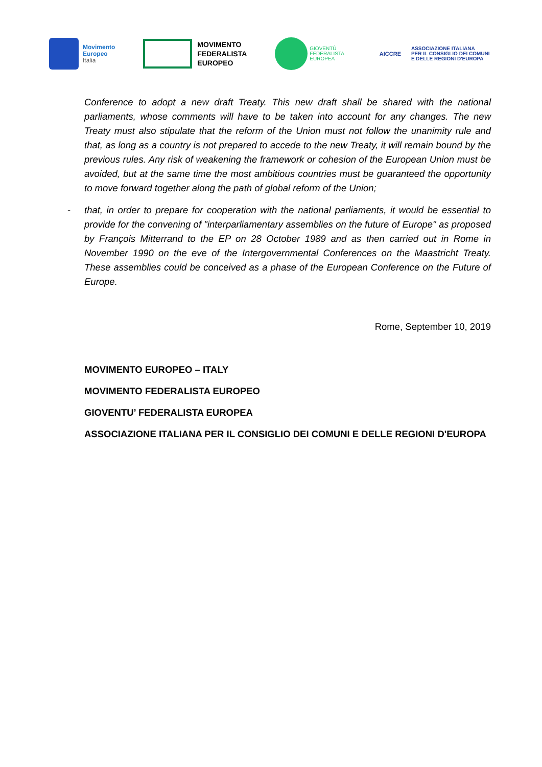Movimento
Europeo
Italia
MOVIMENTO
FEDERALISTA
EUROPEO
GIOVENTÙ
FEDERALISTA
EUROPEA
AICCRE
ASSOCIAZIONE ITALIANA
PER IL CONSIGLIO DEI COMUNI
E DELLE REGIONI D'EUROPA
Conference to adopt a new draft Treaty. This new draft shall be shared with the national parliaments, whose comments will have to be taken into account for any changes. The new Treaty must also stipulate that the reform of the Union must not follow the unanimity rule and that, as long as a country is not prepared to accede to the new Treaty, it will remain bound by the previous rules. Any risk of weakening the framework or cohesion of the European Union must be avoided, but at the same time the most ambitious countries must be guaranteed the opportunity to move forward together along the path of global reform of the Union;
- that, in order to prepare for cooperation with the national parliaments, it would be essential to provide for the convening of "interparliamentary assemblies on the future of Europe" as proposed by François Mitterrand to the EP on 28 October 1989 and as then carried out in Rome in November 1990 on the eve of the Intergovernmental Conferences on the Maastricht Treaty. These assemblies could be conceived as a phase of the European Conference on the Future of Europe.
Rome, September 10, 2019
MOVIMENTO EUROPEO – ITALY
MOVIMENTO FEDERALISTA EUROPEO
GIOVENTU’ FEDERALISTA EUROPEA
ASSOCIAZIONE ITALIANA PER IL CONSIGLIO DEI COMUNI E DELLE REGIONI D'EUROPA